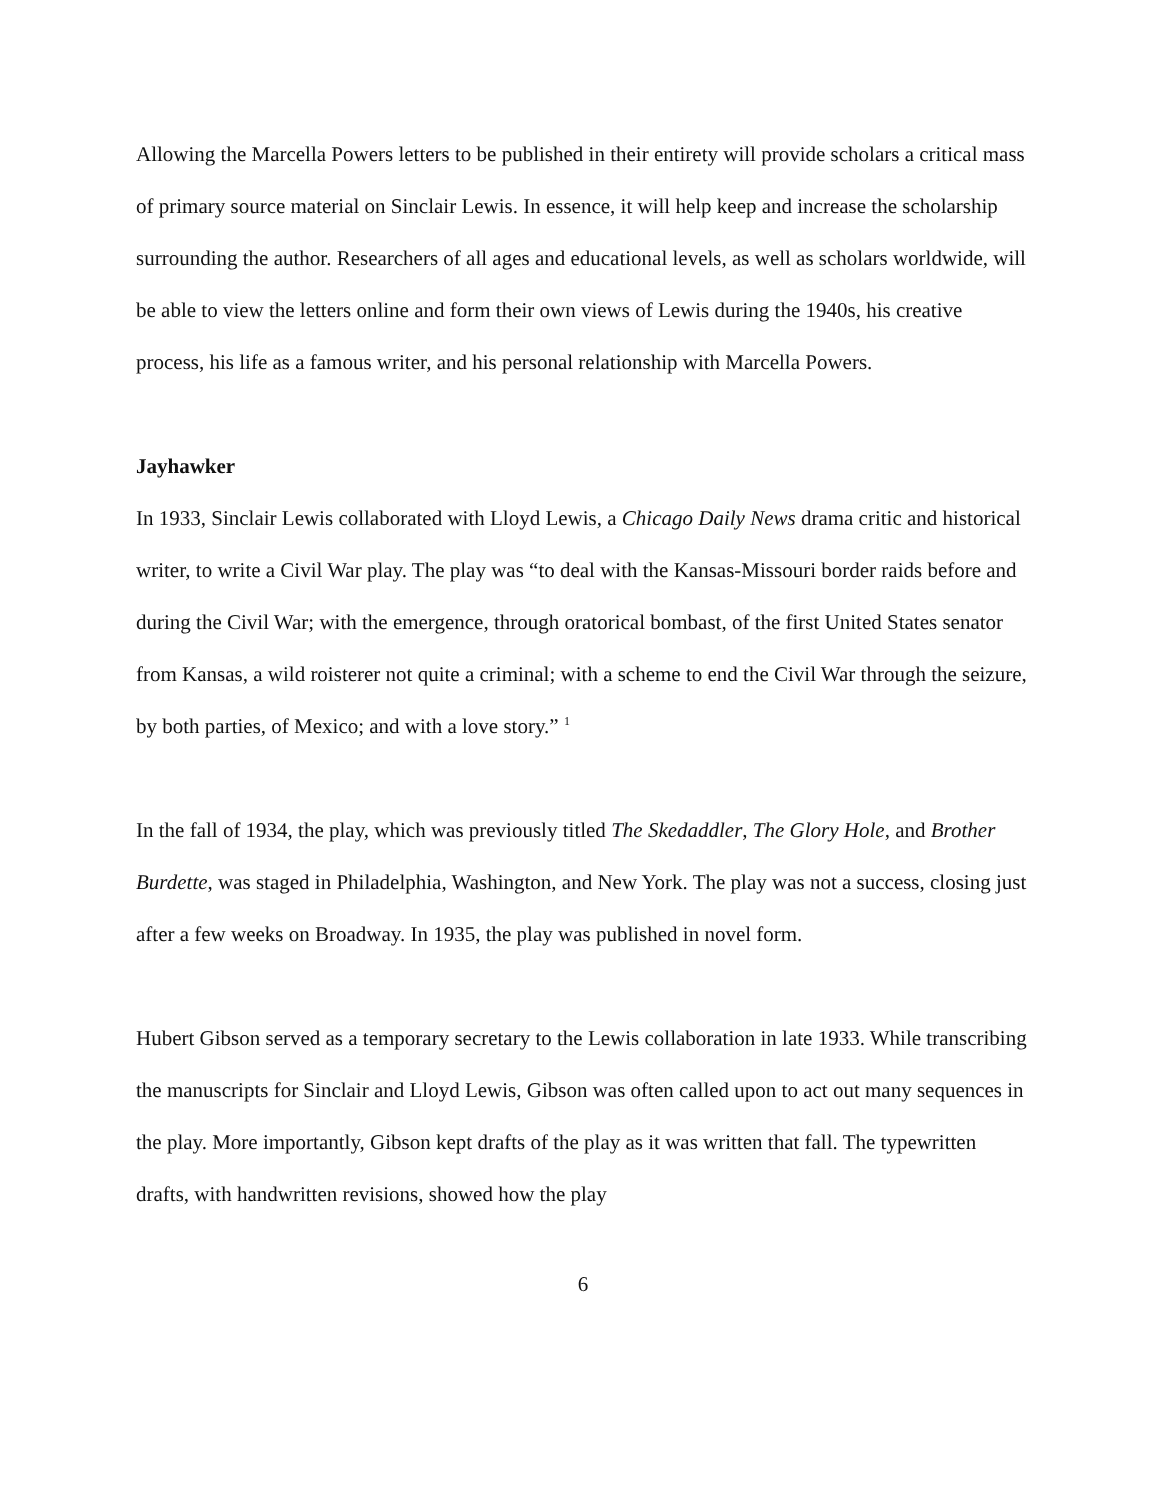Allowing the Marcella Powers letters to be published in their entirety will provide scholars a critical mass of primary source material on Sinclair Lewis. In essence, it will help keep and increase the scholarship surrounding the author. Researchers of all ages and educational levels, as well as scholars worldwide, will be able to view the letters online and form their own views of Lewis during the 1940s, his creative process, his life as a famous writer, and his personal relationship with Marcella Powers.
Jayhawker
In 1933, Sinclair Lewis collaborated with Lloyd Lewis, a Chicago Daily News drama critic and historical writer, to write a Civil War play. The play was “to deal with the Kansas-Missouri border raids before and during the Civil War; with the emergence, through oratorical bombast, of the first United States senator from Kansas, a wild roisterer not quite a criminal; with a scheme to end the Civil War through the seizure, by both parties, of Mexico; and with a love story.” <sup>1</sup>
In the fall of 1934, the play, which was previously titled The Skedaddler, The Glory Hole, and Brother Burdette, was staged in Philadelphia, Washington, and New York. The play was not a success, closing just after a few weeks on Broadway. In 1935, the play was published in novel form.
Hubert Gibson served as a temporary secretary to the Lewis collaboration in late 1933. While transcribing the manuscripts for Sinclair and Lloyd Lewis, Gibson was often called upon to act out many sequences in the play. More importantly, Gibson kept drafts of the play as it was written that fall. The typewritten drafts, with handwritten revisions, showed how the play
6